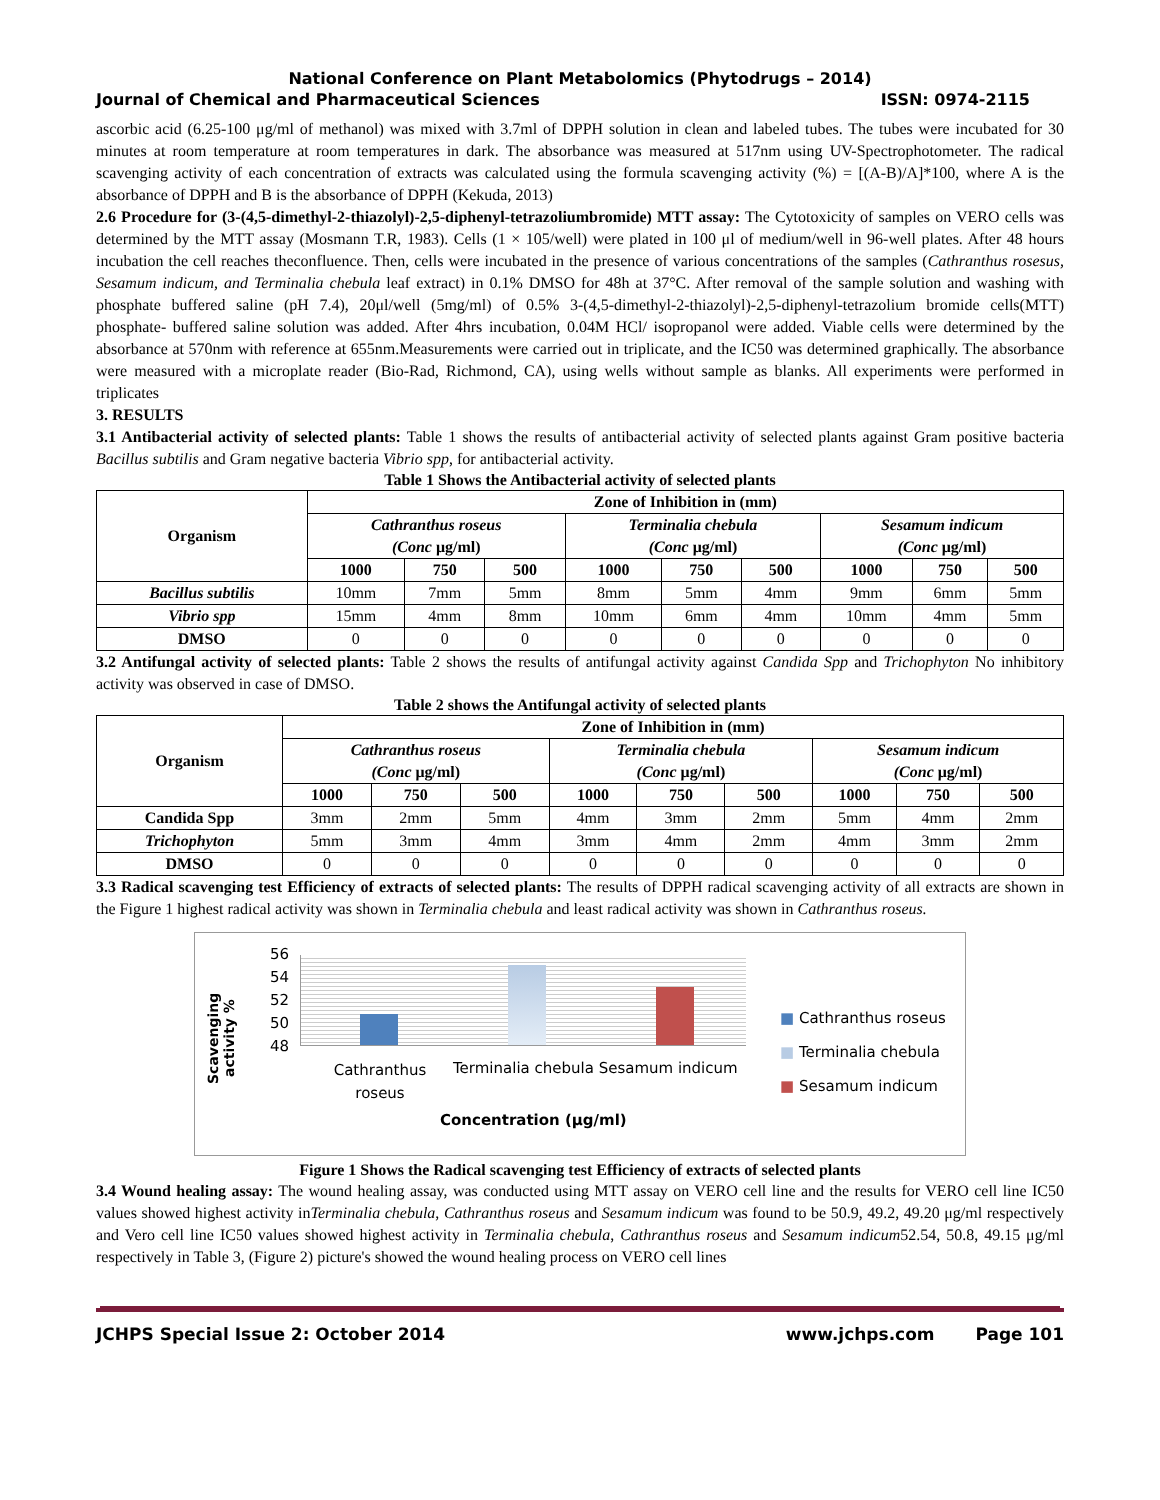National Conference on Plant Metabolomics (Phytodrugs – 2014)
Journal of Chemical and Pharmaceutical Sciences ISSN: 0974-2115
ascorbic acid (6.25-100 μg/ml of methanol) was mixed with 3.7ml of DPPH solution in clean and labeled tubes. The tubes were incubated for 30 minutes at room temperature at room temperatures in dark. The absorbance was measured at 517nm using UV-Spectrophotometer. The radical scavenging activity of each concentration of extracts was calculated using the formula scavenging activity (%) = [(A-B)/A]*100, where A is the absorbance of DPPH and B is the absorbance of DPPH (Kekuda, 2013)
2.6 Procedure for (3-(4,5-dimethyl-2-thiazolyl)-2,5-diphenyl-tetrazoliumbromide) MTT assay: The Cytotoxicity of samples on VERO cells was determined by the MTT assay (Mosmann T.R, 1983). Cells (1 × 105/well) were plated in 100 μl of medium/well in 96-well plates. After 48 hours incubation the cell reaches theconfluence. Then, cells were incubated in the presence of various concentrations of the samples (Cathranthus rosesus, Sesamum indicum, and Terminalia chebula leaf extract) in 0.1% DMSO for 48h at 37°C. After removal of the sample solution and washing with phosphate buffered saline (pH 7.4), 20μl/well (5mg/ml) of 0.5% 3-(4,5-dimethyl-2-thiazolyl)-2,5-diphenyl-tetrazolium bromide cells(MTT) phosphate- buffered saline solution was added. After 4hrs incubation, 0.04M HCl/ isopropanol were added. Viable cells were determined by the absorbance at 570nm with reference at 655nm.Measurements were carried out in triplicate, and the IC50 was determined graphically. The absorbance were measured with a microplate reader (Bio-Rad, Richmond, CA), using wells without sample as blanks. All experiments were performed in triplicates
3. RESULTS
3.1 Antibacterial activity of selected plants: Table 1 shows the results of antibacterial activity of selected plants against Gram positive bacteria Bacillus subtilis and Gram negative bacteria Vibrio spp, for antibacterial activity.
Table 1 Shows the Antibacterial activity of selected plants
| Organism | Zone of Inhibition in (mm) | | | | | | | | |
| --- | --- | --- | --- | --- | --- | --- | --- | --- | --- |
| | Cathranthus roseus (Conc μg/ml) | | | Terminalia chebula (Conc μg/ml) | | | Sesamum indicum (Conc μg/ml) | | |
| | 1000 | 750 | 500 | 1000 | 750 | 500 | 1000 | 750 | 500 |
| Bacillus subtilis | 10mm | 7mm | 5mm | 8mm | 5mm | 4mm | 9mm | 6mm | 5mm |
| Vibrio spp | 15mm | 4mm | 8mm | 10mm | 6mm | 4mm | 10mm | 4mm | 5mm |
| DMSO | 0 | 0 | 0 | 0 | 0 | 0 | 0 | 0 | 0 |
3.2 Antifungal activity of selected plants: Table 2 shows the results of antifungal activity against Candida Spp and Trichophyton No inhibitory activity was observed in case of DMSO.
Table 2 shows the Antifungal activity of selected plants
| Organism | Zone of Inhibition in (mm) | | | | | | | | |
| --- | --- | --- | --- | --- | --- | --- | --- | --- | --- |
| | Cathranthus roseus (Conc μg/ml) | | | Terminalia chebula (Conc μg/ml) | | | Sesamum indicum (Conc μg/ml) | | |
| | 1000 | 750 | 500 | 1000 | 750 | 500 | 1000 | 750 | 500 |
| Candida Spp | 3mm | 2mm | 5mm | 4mm | 3mm | 2mm | 5mm | 4mm | 2mm |
| Trichophyton | 5mm | 3mm | 4mm | 3mm | 4mm | 2mm | 4mm | 3mm | 2mm |
| DMSO | 0 | 0 | 0 | 0 | 0 | 0 | 0 | 0 | 0 |
3.3 Radical scavenging test Efficiency of extracts of selected plants: The results of DPPH radical scavenging activity of all extracts are shown in the Figure 1 highest radical activity was shown in Terminalia chebula and least radical activity was shown in Cathranthus roseus.
Scavenging activity %
56
54
52
50
48
Cathranthus roseus
Terminalia chebula Sesamum indicum
Concentration (μg/ml)
■ Cathranthus roseus
■ Terminalia chebula
■ Sesamum indicum
Figure 1 Shows the Radical scavenging test Efficiency of extracts of selected plants
3.4 Wound healing assay: The wound healing assay, was conducted using MTT assay on VERO cell line and the results for VERO cell line IC50 values showed highest activity inTerminalia chebula, Cathranthus roseus and Sesamum indicum was found to be 50.9, 49.2, 49.20 μg/ml respectively and Vero cell line IC50 values showed highest activity in Terminalia chebula, Cathranthus roseus and Sesamum indicum52.54, 50.8, 49.15 μg/ml respectively in Table 3, (Figure 2) picture's showed the wound healing process on VERO cell lines
JCHPS Special Issue 2: October 2014 www.jchps.com Page 101